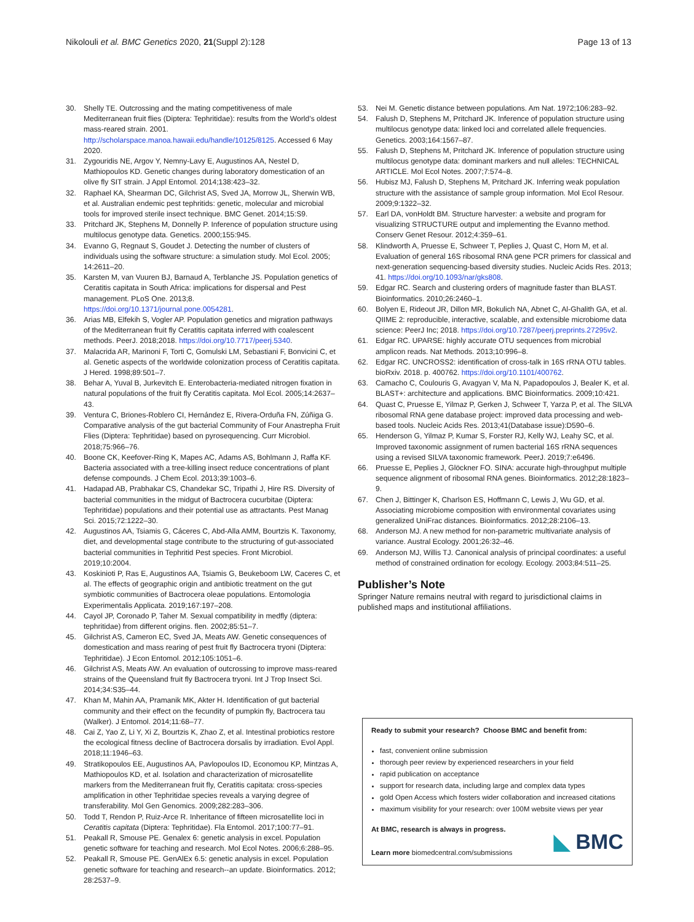Nikolouli et al. BMC Genetics 2020, 21(Suppl 2):128
Page 13 of 13
30. Shelly TE. Outcrossing and the mating competitiveness of male Mediterranean fruit flies (Diptera: Tephritidae): results from the World’s oldest mass-reared strain. 2001. http://scholarspace.manoa.hawaii.edu/handle/10125/8125. Accessed 6 May 2020.
31. Zygouridis NE, Argov Y, Nemny-Lavy E, Augustinos AA, Nestel D, Mathiopoulos KD. Genetic changes during laboratory domestication of an olive fly SIT strain. J Appl Entomol. 2014;138:423–32.
32. Raphael KA, Shearman DC, Gilchrist AS, Sved JA, Morrow JL, Sherwin WB, et al. Australian endemic pest tephritids: genetic, molecular and microbial tools for improved sterile insect technique. BMC Genet. 2014;15:S9.
33. Pritchard JK, Stephens M, Donnelly P. Inference of population structure using multilocus genotype data. Genetics. 2000;155:945.
34. Evanno G, Regnaut S, Goudet J. Detecting the number of clusters of individuals using the software structure: a simulation study. Mol Ecol. 2005; 14:2611–20.
35. Karsten M, van Vuuren BJ, Barnaud A, Terblanche JS. Population genetics of Ceratitis capitata in South Africa: implications for dispersal and Pest management. PLoS One. 2013;8. https://doi.org/10.1371/journal.pone.0054281.
36. Arias MB, Elfekih S, Vogler AP. Population genetics and migration pathways of the Mediterranean fruit fly Ceratitis capitata inferred with coalescent methods. PeerJ. 2018;2018. https://doi.org/10.7717/peerj.5340.
37. Malacrida AR, Marinoni F, Torti C, Gomulski LM, Sebastiani F, Bonvicini C, et al. Genetic aspects of the worldwide colonization process of Ceratitis capitata. J Hered. 1998;89:501–7.
38. Behar A, Yuval B, Jurkevitch E. Enterobacteria-mediated nitrogen fixation in natural populations of the fruit fly Ceratitis capitata. Mol Ecol. 2005;14:2637–43.
39. Ventura C, Briones-Roblero CI, Hernández E, Rivera-Orduña FN, Zúñiga G. Comparative analysis of the gut bacterial Community of Four Anastrepha Fruit Flies (Diptera: Tephritidae) based on pyrosequencing. Curr Microbiol. 2018;75:966–76.
40. Boone CK, Keefover-Ring K, Mapes AC, Adams AS, Bohlmann J, Raffa KF. Bacteria associated with a tree-killing insect reduce concentrations of plant defense compounds. J Chem Ecol. 2013;39:1003–6.
41. Hadapad AB, Prabhakar CS, Chandekar SC, Tripathi J, Hire RS. Diversity of bacterial communities in the midgut of Bactrocera cucurbitae (Diptera: Tephritidae) populations and their potential use as attractants. Pest Manag Sci. 2015;72:1222–30.
42. Augustinos AA, Tsiamis G, Cáceres C, Abd-Alla AMM, Bourtzis K. Taxonomy, diet, and developmental stage contribute to the structuring of gut-associated bacterial communities in Tephritid Pest species. Front Microbiol. 2019;10:2004.
43. Koskinioti P, Ras E, Augustinos AA, Tsiamis G, Beukeboom LW, Caceres C, et al. The effects of geographic origin and antibiotic treatment on the gut symbiotic communities of Bactrocera oleae populations. Entomologia Experimentalis Applicata. 2019;167:197–208.
44. Cayol JP, Coronado P, Taher M. Sexual compatibility in medfly (diptera: tephritidae) from different origins. flen. 2002;85:51–7.
45. Gilchrist AS, Cameron EC, Sved JA, Meats AW. Genetic consequences of domestication and mass rearing of pest fruit fly Bactrocera tryoni (Diptera: Tephritidae). J Econ Entomol. 2012;105:1051–6.
46. Gilchrist AS, Meats AW. An evaluation of outcrossing to improve mass-reared strains of the Queensland fruit fly Bactrocera tryoni. Int J Trop Insect Sci. 2014;34:S35–44.
47. Khan M, Mahin AA, Pramanik MK, Akter H. Identification of gut bacterial community and their effect on the fecundity of pumpkin fly, Bactrocera tau (Walker). J Entomol. 2014;11:68–77.
48. Cai Z, Yao Z, Li Y, Xi Z, Bourtzis K, Zhao Z, et al. Intestinal probiotics restore the ecological fitness decline of Bactrocera dorsalis by irradiation. Evol Appl. 2018;11:1946–63.
49. Stratikopoulos EE, Augustinos AA, Pavlopoulos ID, Economou KP, Mintzas A, Mathiopoulos KD, et al. Isolation and characterization of microsatellite markers from the Mediterranean fruit fly, Ceratitis capitata: cross-species amplification in other Tephritidae species reveals a varying degree of transferability. Mol Gen Genomics. 2009;282:283–306.
50. Todd T, Rendon P, Ruiz-Arce R. Inheritance of fifteen microsatellite loci in Ceratitis capitata (Diptera: Tephritidae). Fla Entomol. 2017;100:77–91.
51. Peakall R, Smouse PE. Genalex 6: genetic analysis in excel. Population genetic software for teaching and research. Mol Ecol Notes. 2006;6:288–95.
52. Peakall R, Smouse PE. GenAlEx 6.5: genetic analysis in excel. Population genetic software for teaching and research--an update. Bioinformatics. 2012; 28:2537–9.
53. Nei M. Genetic distance between populations. Am Nat. 1972;106:283–92.
54. Falush D, Stephens M, Pritchard JK. Inference of population structure using multilocus genotype data: linked loci and correlated allele frequencies. Genetics. 2003;164:1567–87.
55. Falush D, Stephens M, Pritchard JK. Inference of population structure using multilocus genotype data: dominant markers and null alleles: TECHNICAL ARTICLE. Mol Ecol Notes. 2007;7:574–8.
56. Hubisz MJ, Falush D, Stephens M, Pritchard JK. Inferring weak population structure with the assistance of sample group information. Mol Ecol Resour. 2009;9:1322–32.
57. Earl DA, vonHoldt BM. Structure harvester: a website and program for visualizing STRUCTURE output and implementing the Evanno method. Conserv Genet Resour. 2012;4:359–61.
58. Klindworth A, Pruesse E, Schweer T, Peplies J, Quast C, Horn M, et al. Evaluation of general 16S ribosomal RNA gene PCR primers for classical and next-generation sequencing-based diversity studies. Nucleic Acids Res. 2013; 41. https://doi.org/10.1093/nar/gks808.
59. Edgar RC. Search and clustering orders of magnitude faster than BLAST. Bioinformatics. 2010;26:2460–1.
60. Bolyen E, Rideout JR, Dillon MR, Bokulich NA, Abnet C, Al-Ghalith GA, et al. QIIME 2: reproducible, interactive, scalable, and extensible microbiome data science: PeerJ Inc; 2018. https://doi.org/10.7287/peerj.preprints.27295v2.
61. Edgar RC. UPARSE: highly accurate OTU sequences from microbial amplicon reads. Nat Methods. 2013;10:996–8.
62. Edgar RC. UNCROSS2: identification of cross-talk in 16S rRNA OTU tables. bioRxiv. 2018. p. 400762. https://doi.org/10.1101/400762.
63. Camacho C, Coulouris G, Avagyan V, Ma N, Papadopoulos J, Bealer K, et al. BLAST+: architecture and applications. BMC Bioinformatics. 2009;10:421.
64. Quast C, Pruesse E, Yilmaz P, Gerken J, Schweer T, Yarza P, et al. The SILVA ribosomal RNA gene database project: improved data processing and web-based tools. Nucleic Acids Res. 2013;41(Database issue):D590–6.
65. Henderson G, Yilmaz P, Kumar S, Forster RJ, Kelly WJ, Leahy SC, et al. Improved taxonomic assignment of rumen bacterial 16S rRNA sequences using a revised SILVA taxonomic framework. PeerJ. 2019;7:e6496.
66. Pruesse E, Peplies J, Glöckner FO. SINA: accurate high-throughput multiple sequence alignment of ribosomal RNA genes. Bioinformatics. 2012;28:1823–9.
67. Chen J, Bittinger K, Charlson ES, Hoffmann C, Lewis J, Wu GD, et al. Associating microbiome composition with environmental covariates using generalized UniFrac distances. Bioinformatics. 2012;28:2106–13.
68. Anderson MJ. A new method for non-parametric multivariate analysis of variance. Austral Ecology. 2001;26:32–46.
69. Anderson MJ, Willis TJ. Canonical analysis of principal coordinates: a useful method of constrained ordination for ecology. Ecology. 2003;84:511–25.
Publisher’s Note
Springer Nature remains neutral with regard to jurisdictional claims in published maps and institutional affiliations.
Ready to submit your research? Choose BMC and benefit from:
fast, convenient online submission
thorough peer review by experienced researchers in your field
rapid publication on acceptance
support for research data, including large and complex data types
gold Open Access which fosters wider collaboration and increased citations
maximum visibility for your research: over 100M website views per year
At BMC, research is always in progress.
◣ BMC Learn more biomedcentral.com/submissions